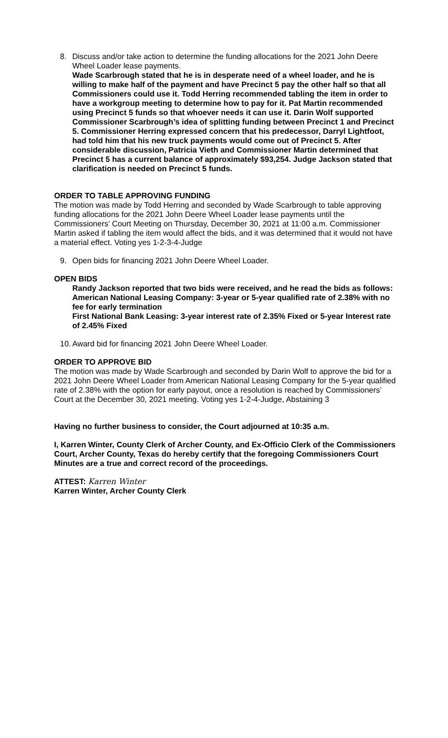8. Discuss and/or take action to determine the funding allocations for the 2021 John Deere Wheel Loader lease payments.
Wade Scarbrough stated that he is in desperate need of a wheel loader, and he is willing to make half of the payment and have Precinct 5 pay the other half so that all Commissioners could use it. Todd Herring recommended tabling the item in order to have a workgroup meeting to determine how to pay for it. Pat Martin recommended using Precinct 5 funds so that whoever needs it can use it. Darin Wolf supported Commissioner Scarbrough’s idea of splitting funding between Precinct 1 and Precinct 5. Commissioner Herring expressed concern that his predecessor, Darryl Lightfoot, had told him that his new truck payments would come out of Precinct 5. After considerable discussion, Patricia Vieth and Commissioner Martin determined that Precinct 5 has a current balance of approximately $93,254. Judge Jackson stated that clarification is needed on Precinct 5 funds.
ORDER TO TABLE APPROVING FUNDING
The motion was made by Todd Herring and seconded by Wade Scarbrough to table approving funding allocations for the 2021 John Deere Wheel Loader lease payments until the Commissioners’ Court Meeting on Thursday, December 30, 2021 at 11:00 a.m. Commissioner Martin asked if tabling the item would affect the bids, and it was determined that it would not have a material effect. Voting yes 1-2-3-4-Judge
9. Open bids for financing 2021 John Deere Wheel Loader.
OPEN BIDS
Randy Jackson reported that two bids were received, and he read the bids as follows:
American National Leasing Company: 3-year or 5-year qualified rate of 2.38% with no fee for early termination
First National Bank Leasing: 3-year interest rate of 2.35% Fixed or 5-year Interest rate of 2.45% Fixed
10. Award bid for financing 2021 John Deere Wheel Loader.
ORDER TO APPROVE BID
The motion was made by Wade Scarbrough and seconded by Darin Wolf to approve the bid for a 2021 John Deere Wheel Loader from American National Leasing Company for the 5-year qualified rate of 2.38% with the option for early payout, once a resolution is reached by Commissioners’ Court at the December 30, 2021 meeting. Voting yes 1-2-4-Judge, Abstaining 3
Having no further business to consider, the Court adjourned at 10:35 a.m.
I, Karren Winter, County Clerk of Archer County, and Ex-Officio Clerk of the Commissioners Court, Archer County, Texas do hereby certify that the foregoing Commissioners Court Minutes are a true and correct record of the proceedings.
ATTEST: Karren Winter
Karren Winter, Archer County Clerk